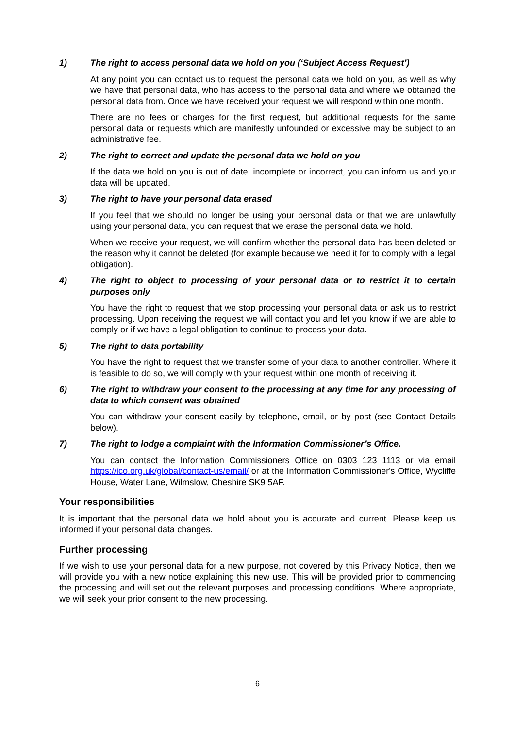1) The right to access personal data we hold on you (‘Subject Access Request’)
At any point you can contact us to request the personal data we hold on you, as well as why we have that personal data, who has access to the personal data and where we obtained the personal data from. Once we have received your request we will respond within one month.
There are no fees or charges for the first request, but additional requests for the same personal data or requests which are manifestly unfounded or excessive may be subject to an administrative fee.
2) The right to correct and update the personal data we hold on you
If the data we hold on you is out of date, incomplete or incorrect, you can inform us and your data will be updated.
3) The right to have your personal data erased
If you feel that we should no longer be using your personal data or that we are unlawfully using your personal data, you can request that we erase the personal data we hold.
When we receive your request, we will confirm whether the personal data has been deleted or the reason why it cannot be deleted (for example because we need it for to comply with a legal obligation).
4) The right to object to processing of your personal data or to restrict it to certain purposes only
You have the right to request that we stop processing your personal data or ask us to restrict processing. Upon receiving the request we will contact you and let you know if we are able to comply or if we have a legal obligation to continue to process your data.
5) The right to data portability
You have the right to request that we transfer some of your data to another controller. Where it is feasible to do so, we will comply with your request within one month of receiving it.
6) The right to withdraw your consent to the processing at any time for any processing of data to which consent was obtained
You can withdraw your consent easily by telephone, email, or by post (see Contact Details below).
7) The right to lodge a complaint with the Information Commissioner’s Office.
You can contact the Information Commissioners Office on 0303 123 1113 or via email https://ico.org.uk/global/contact-us/email/ or at the Information Commissioner's Office, Wycliffe House, Water Lane, Wilmslow, Cheshire SK9 5AF.
Your responsibilities
It is important that the personal data we hold about you is accurate and current. Please keep us informed if your personal data changes.
Further processing
If we wish to use your personal data for a new purpose, not covered by this Privacy Notice, then we will provide you with a new notice explaining this new use. This will be provided prior to commencing the processing and will set out the relevant purposes and processing conditions. Where appropriate, we will seek your prior consent to the new processing.
6